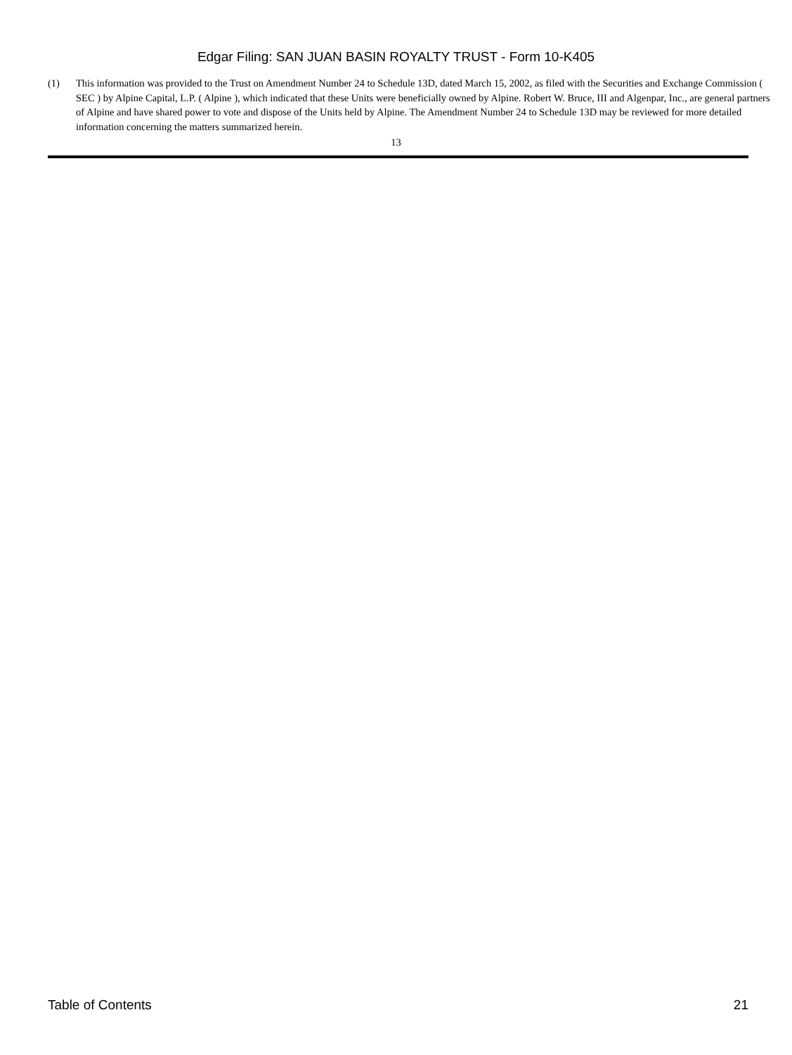Edgar Filing: SAN JUAN BASIN ROYALTY TRUST - Form 10-K405
(1) This information was provided to the Trust on Amendment Number 24 to Schedule 13D, dated March 15, 2002, as filed with the Securities and Exchange Commission ( SEC ) by Alpine Capital, L.P. ( Alpine ), which indicated that these Units were beneficially owned by Alpine. Robert W. Bruce, III and Algenpar, Inc., are general partners of Alpine and have shared power to vote and dispose of the Units held by Alpine. The Amendment Number 24 to Schedule 13D may be reviewed for more detailed information concerning the matters summarized herein.
13
Table of Contents 21